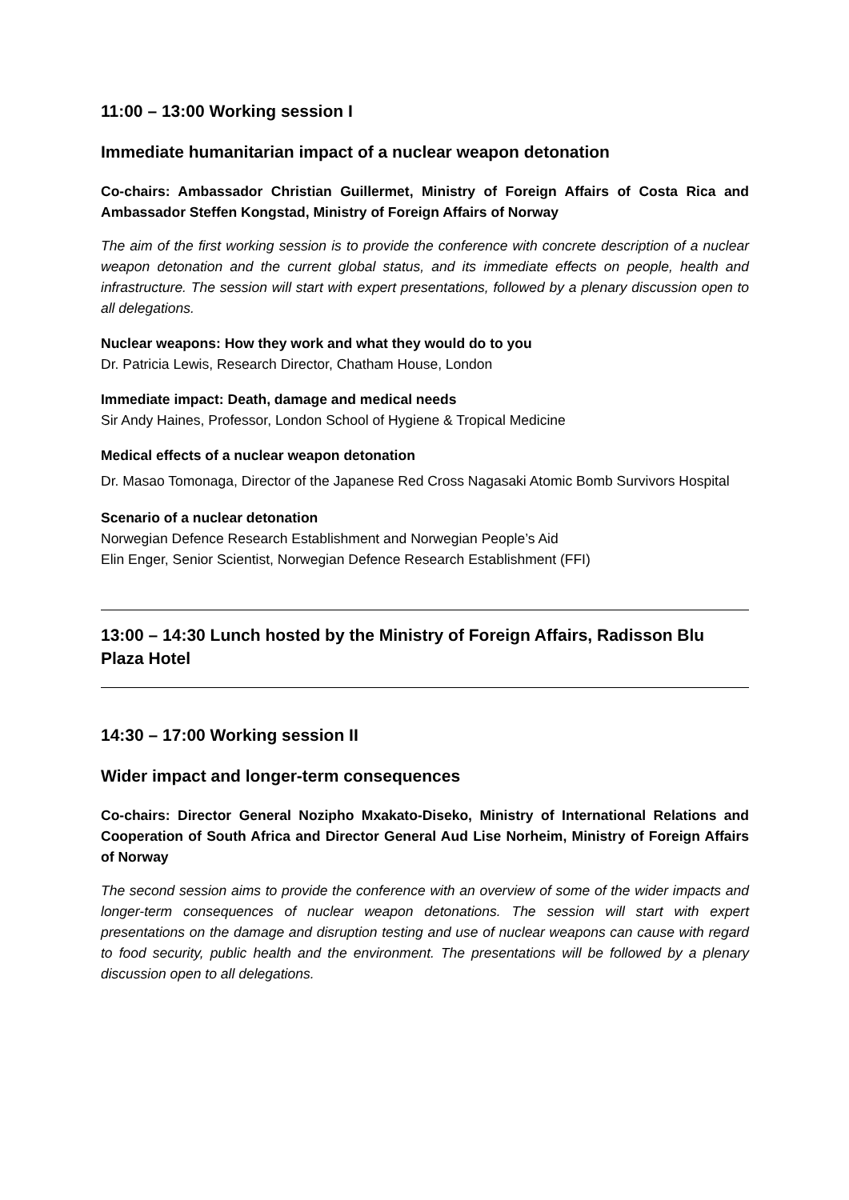11:00 – 13:00 Working session I
Immediate humanitarian impact of a nuclear weapon detonation
Co-chairs: Ambassador Christian Guillermet, Ministry of Foreign Affairs of Costa Rica and Ambassador Steffen Kongstad, Ministry of Foreign Affairs of Norway
The aim of the first working session is to provide the conference with concrete description of a nuclear weapon detonation and the current global status, and its immediate effects on people, health and infrastructure. The session will start with expert presentations, followed by a plenary discussion open to all delegations.
Nuclear weapons: How they work and what they would do to you
Dr. Patricia Lewis, Research Director, Chatham House, London
Immediate impact: Death, damage and medical needs
Sir Andy Haines, Professor, London School of Hygiene & Tropical Medicine
Medical effects of a nuclear weapon detonation
Dr. Masao Tomonaga, Director of the Japanese Red Cross Nagasaki Atomic Bomb Survivors Hospital
Scenario of a nuclear detonation
Norwegian Defence Research Establishment and Norwegian People’s Aid
Elin Enger, Senior Scientist, Norwegian Defence Research Establishment (FFI)
13:00 – 14:30 Lunch hosted by the Ministry of Foreign Affairs, Radisson Blu Plaza Hotel
14:30 – 17:00 Working session II
Wider impact and longer-term consequences
Co-chairs: Director General Nozipho Mxakato-Diseko, Ministry of International Relations and Cooperation of South Africa and Director General Aud Lise Norheim, Ministry of Foreign Affairs of Norway
The second session aims to provide the conference with an overview of some of the wider impacts and longer-term consequences of nuclear weapon detonations. The session will start with expert presentations on the damage and disruption testing and use of nuclear weapons can cause with regard to food security, public health and the environment. The presentations will be followed by a plenary discussion open to all delegations.